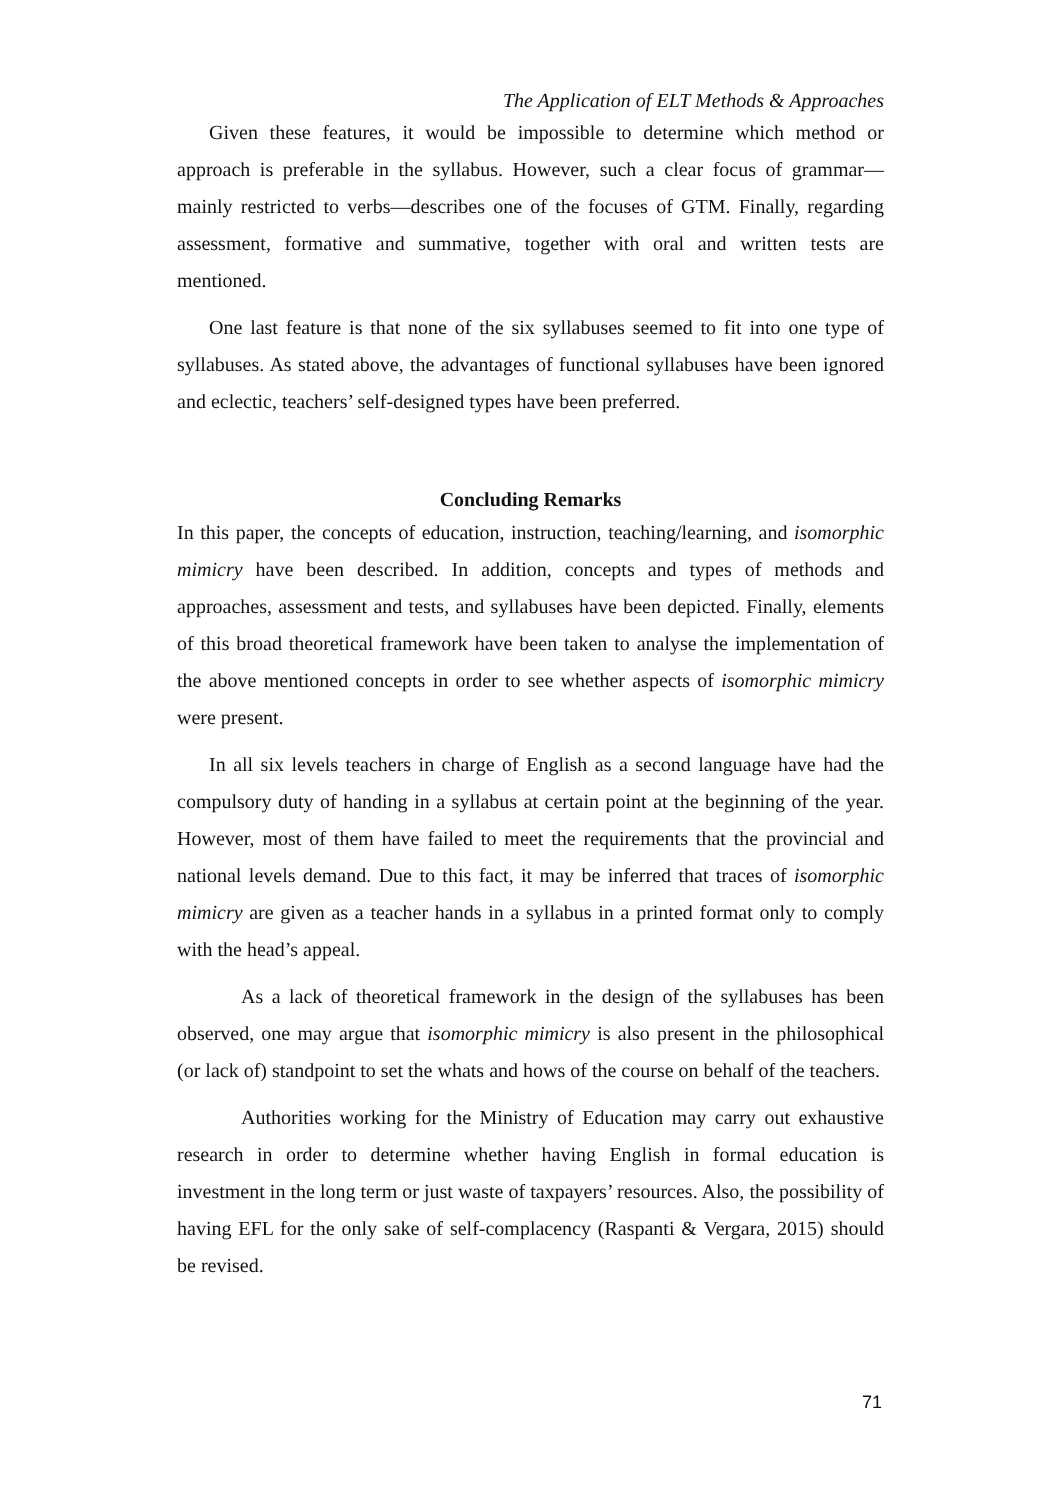The Application of ELT Methods & Approaches
Given these features, it would be impossible to determine which method or approach is preferable in the syllabus. However, such a clear focus of grammar—mainly restricted to verbs—describes one of the focuses of GTM. Finally, regarding assessment, formative and summative, together with oral and written tests are mentioned.
One last feature is that none of the six syllabuses seemed to fit into one type of syllabuses. As stated above, the advantages of functional syllabuses have been ignored and eclectic, teachers’ self-designed types have been preferred.
Concluding Remarks
In this paper, the concepts of education, instruction, teaching/learning, and isomorphic mimicry have been described. In addition, concepts and types of methods and approaches, assessment and tests, and syllabuses have been depicted. Finally, elements of this broad theoretical framework have been taken to analyse the implementation of the above mentioned concepts in order to see whether aspects of isomorphic mimicry were present.
In all six levels teachers in charge of English as a second language have had the compulsory duty of handing in a syllabus at certain point at the beginning of the year. However, most of them have failed to meet the requirements that the provincial and national levels demand. Due to this fact, it may be inferred that traces of isomorphic mimicry are given as a teacher hands in a syllabus in a printed format only to comply with the head’s appeal.
As a lack of theoretical framework in the design of the syllabuses has been observed, one may argue that isomorphic mimicry is also present in the philosophical (or lack of) standpoint to set the whats and hows of the course on behalf of the teachers.
Authorities working for the Ministry of Education may carry out exhaustive research in order to determine whether having English in formal education is investment in the long term or just waste of taxpayers’ resources. Also, the possibility of having EFL for the only sake of self-complacency (Raspanti & Vergara, 2015) should be revised.
71